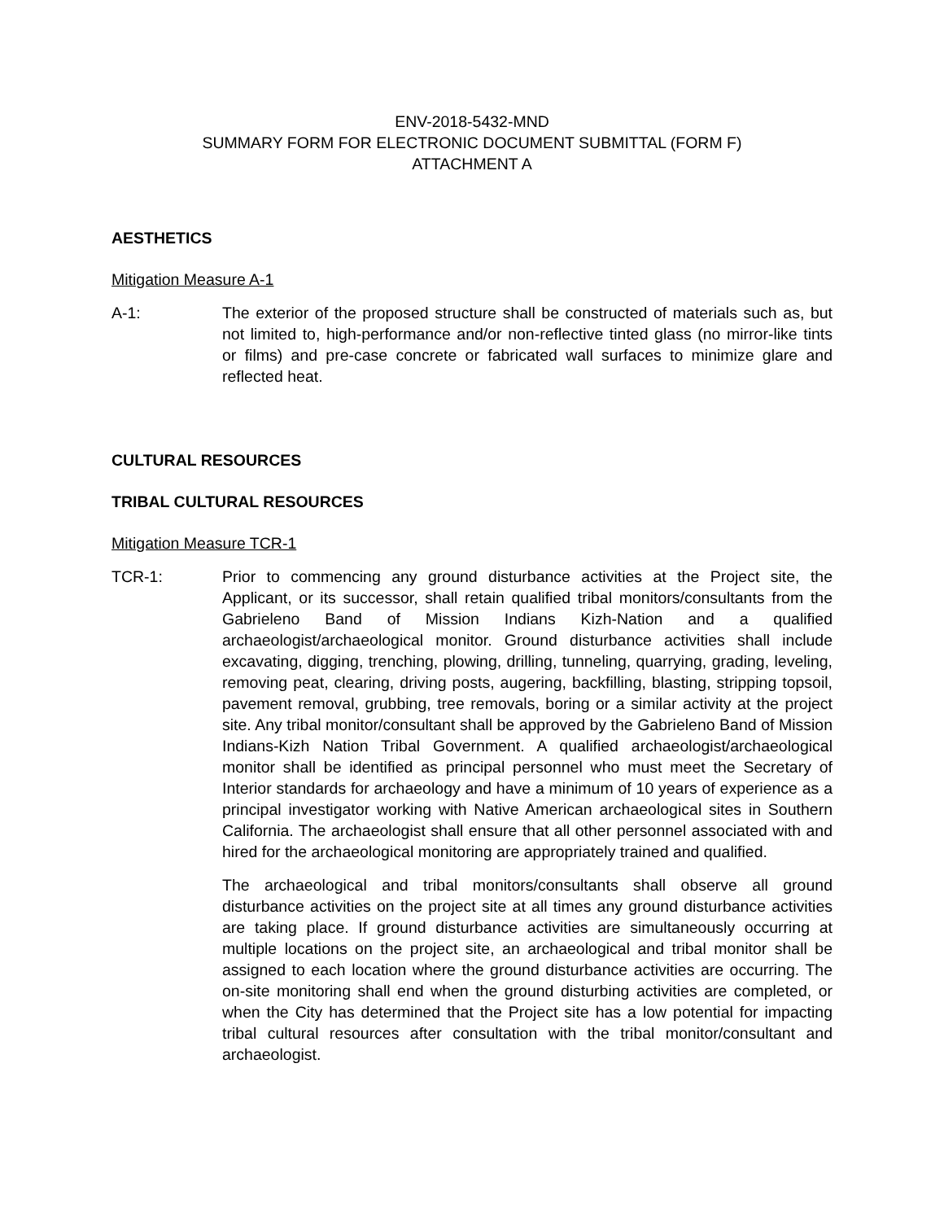ENV-2018-5432-MND
SUMMARY FORM FOR ELECTRONIC DOCUMENT SUBMITTAL (FORM F)
ATTACHMENT A
AESTHETICS
Mitigation Measure A-1
A-1: The exterior of the proposed structure shall be constructed of materials such as, but not limited to, high-performance and/or non-reflective tinted glass (no mirror-like tints or films) and pre-case concrete or fabricated wall surfaces to minimize glare and reflected heat.
CULTURAL RESOURCES
TRIBAL CULTURAL RESOURCES
Mitigation Measure TCR-1
TCR-1: Prior to commencing any ground disturbance activities at the Project site, the Applicant, or its successor, shall retain qualified tribal monitors/consultants from the Gabrieleno Band of Mission Indians Kizh-Nation and a qualified archaeologist/archaeological monitor. Ground disturbance activities shall include excavating, digging, trenching, plowing, drilling, tunneling, quarrying, grading, leveling, removing peat, clearing, driving posts, augering, backfilling, blasting, stripping topsoil, pavement removal, grubbing, tree removals, boring or a similar activity at the project site. Any tribal monitor/consultant shall be approved by the Gabrieleno Band of Mission Indians-Kizh Nation Tribal Government. A qualified archaeologist/archaeological monitor shall be identified as principal personnel who must meet the Secretary of Interior standards for archaeology and have a minimum of 10 years of experience as a principal investigator working with Native American archaeological sites in Southern California. The archaeologist shall ensure that all other personnel associated with and hired for the archaeological monitoring are appropriately trained and qualified.
The archaeological and tribal monitors/consultants shall observe all ground disturbance activities on the project site at all times any ground disturbance activities are taking place. If ground disturbance activities are simultaneously occurring at multiple locations on the project site, an archaeological and tribal monitor shall be assigned to each location where the ground disturbance activities are occurring. The on-site monitoring shall end when the ground disturbing activities are completed, or when the City has determined that the Project site has a low potential for impacting tribal cultural resources after consultation with the tribal monitor/consultant and archaeologist.